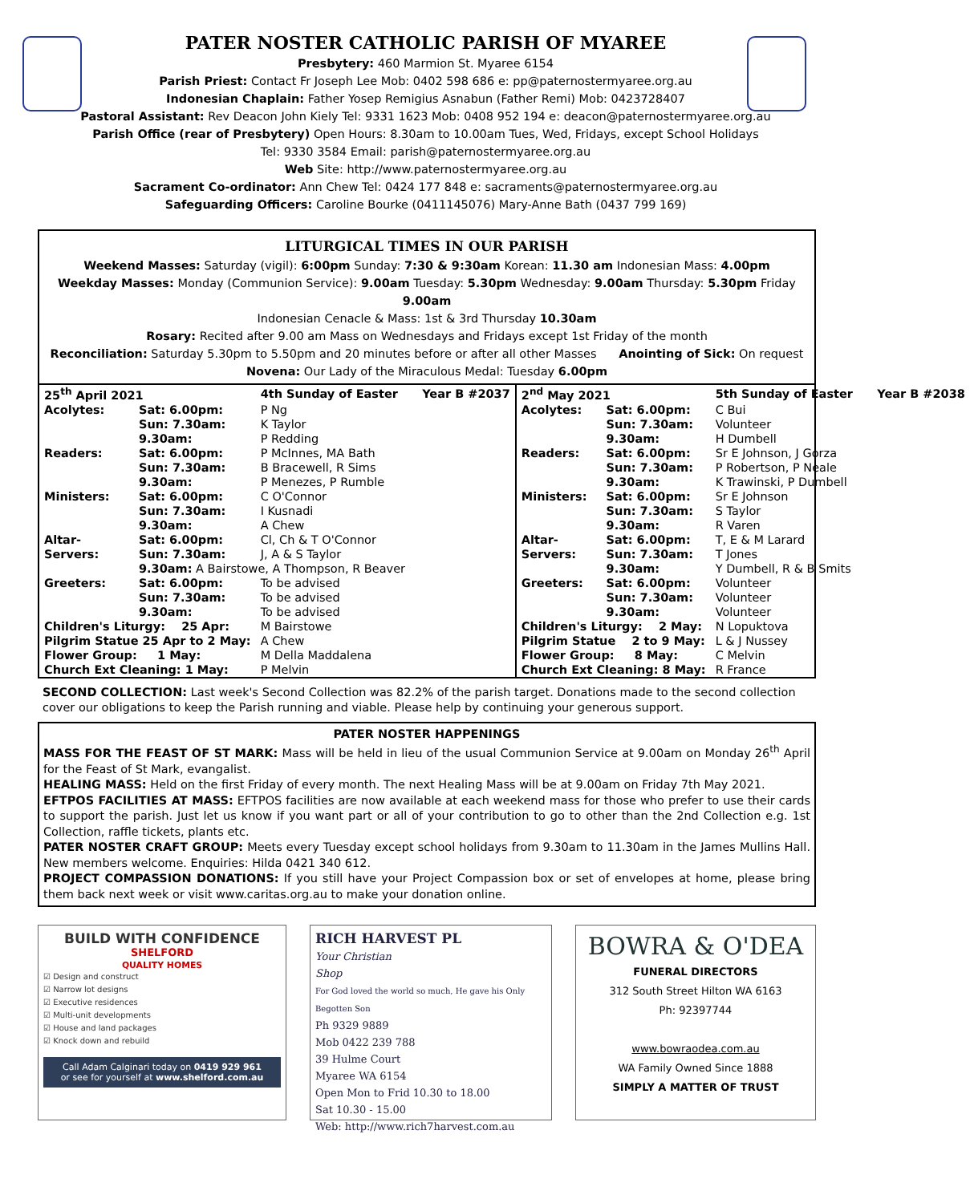PATER NOSTER CATHOLIC PARISH OF MYAREE
Presbytery: 460 Marmion St. Myaree 6154
Parish Priest: Contact Fr Joseph Lee Mob: 0402 598 686 e: pp@paternostermyaree.org.au
Indonesian Chaplain: Father Yosep Remigius Asnabun (Father Remi) Mob: 0423728407
Pastoral Assistant: Rev Deacon John Kiely Tel: 9331 1623 Mob: 0408 952 194 e: deacon@paternostermyaree.org.au
Parish Office (rear of Presbytery) Open Hours: 8.30am to 10.00am Tues, Wed, Fridays, except School Holidays
Tel: 9330 3584 Email: parish@paternostermyaree.org.au
Web Site: http://www.paternostermyaree.org.au
Sacrament Co-ordinator: Ann Chew Tel: 0424 177 848 e: sacraments@paternostermyaree.org.au
Safeguarding Officers: Caroline Bourke (0411145076) Mary-Anne Bath (0437 799 169)
LITURGICAL TIMES IN OUR PARISH
Weekend Masses: Saturday (vigil): 6:00pm Sunday: 7:30 & 9:30am Korean: 11.30 am Indonesian Mass: 4.00pm
Weekday Masses: Monday (Communion Service): 9.00am Tuesday: 5.30pm Wednesday: 9.00am Thursday: 5.30pm Friday 9.00am
Indonesian Cenacle & Mass: 1st & 3rd Thursday 10.30am
Rosary: Recited after 9.00 am Mass on Wednesdays and Fridays except 1st Friday of the month
Reconciliation: Saturday 5.30pm to 5.50pm and 20 minutes before or after all other Masses Anointing of Sick: On request
Novena: Our Lady of the Miraculous Medal: Tuesday 6.00pm
| 25<sup>th</sup> April 2021 | | 4th Sunday of Easter Year B #2037 |
| --- | --- | --- |
| Acolytes: | Sat: 6.00pm: | P Ng |
| | Sun: 7.30am: | K Taylor |
| | 9.30am: | P Redding |
| Readers: | Sat: 6.00pm: | P McInnes, MA Bath |
| | Sun: 7.30am: | B Bracewell, R Sims |
| | 9.30am: | P Menezes, P Rumble |
| Ministers: | Sat: 6.00pm: | C O'Connor |
| | Sun: 7.30am: | I Kusnadi |
| | 9.30am: | A Chew |
| Altar- | Sat: 6.00pm: | Cl, Ch & T O'Connor |
| Servers: | Sun: 7.30am: | J, A & S Taylor |
| | 9.30am: A Bairstowe, A Thompson, R Beaver | |
| Greeters: | Sat: 6.00pm: | To be advised |
| | Sun: 7.30am: | To be advised |
| | 9.30am: | To be advised |
| Children's Liturgy: 25 Apr: | | M Bairstowe |
| Pilgrim Statue 25 Apr to 2 May: | | A Chew |
| Flower Group: 1 May: | | M Della Maddalena |
| Church Ext Cleaning: 1 May: | | P Melvin |
| 2<sup>nd</sup> May 2021 | | 5th Sunday of Easter Year B #2038 |
| --- | --- | --- |
| Acolytes: | Sat: 6.00pm: | C Bui |
| | Sun: 7.30am: | Volunteer |
| | 9.30am: | H Dumbell |
| Readers: | Sat: 6.00pm: | Sr E Johnson, J Gorza |
| | Sun: 7.30am: | P Robertson, P Neale |
| | 9.30am: | K Trawinski, P Dumbell |
| Ministers: | Sat: 6.00pm: | Sr E Johnson |
| | Sun: 7.30am: | S Taylor |
| | 9.30am: | R Varen |
| Altar- | Sat: 6.00pm: | T, E & M Larard |
| Servers: | Sun: 7.30am: | T Jones |
| | 9.30am: | Y Dumbell, R & B Smits |
| Greeters: | Sat: 6.00pm: | Volunteer |
| | Sun: 7.30am: | Volunteer |
| | 9.30am: | Volunteer |
| Children's Liturgy: 2 May: | | N Lopuktova |
| Pilgrim Statue 2 to 9 May: | | L & J Nussey |
| Flower Group: 8 May: | | C Melvin |
| Church Ext Cleaning: 8 May: | | R France |
SECOND COLLECTION: Last week's Second Collection was 82.2% of the parish target. Donations made to the second collection cover our obligations to keep the Parish running and viable. Please help by continuing your generous support.
PATER NOSTER HAPPENINGS
MASS FOR THE FEAST OF ST MARK: Mass will be held in lieu of the usual Communion Service at 9.00am on Monday 26<sup>th</sup> April for the Feast of St Mark, evangalist.
HEALING MASS: Held on the first Friday of every month. The next Healing Mass will be at 9.00am on Friday 7th May 2021.
EFTPOS FACILITIES AT MASS: EFTPOS facilities are now available at each weekend mass for those who prefer to use their cards to support the parish. Just let us know if you want part or all of your contribution to go to other than the 2nd Collection e.g. 1st Collection, raffle tickets, plants etc.
PATER NOSTER CRAFT GROUP: Meets every Tuesday except school holidays from 9.30am to 11.30am in the James Mullins Hall. New members welcome. Enquiries: Hilda 0421 340 612.
PROJECT COMPASSION DONATIONS: If you still have your Project Compassion box or set of envelopes at home, please bring them back next week or visit www.caritas.org.au to make your donation online.
BUILD WITH CONFIDENCE
SHELFORD
QUALITY HOMES
☑ Design and construct
☑ Narrow lot designs
☑ Executive residences
☑ Multi-unit developments
☑ House and land packages
☑ Knock down and rebuild
Call Adam Calginari today on 0419 929 961
or see for yourself at www.shelford.com.au
RICH HARVEST PL
Your Christian
Shop
For God loved the world so much, He gave his Only Begotten Son
Ph 9329 9889
Mob 0422 239 788
39 Hulme Court
Myaree WA 6154
Open Mon to Frid 10.30 to 18.00
Sat 10.30 - 15.00
Web: http://www.rich7harvest.com.au
BOWRA & O'DEA
FUNERAL DIRECTORS
312 South Street Hilton WA 6163
Ph: 92397744
www.bowraodea.com.au
WA Family Owned Since 1888
SIMPLY A MATTER OF TRUST